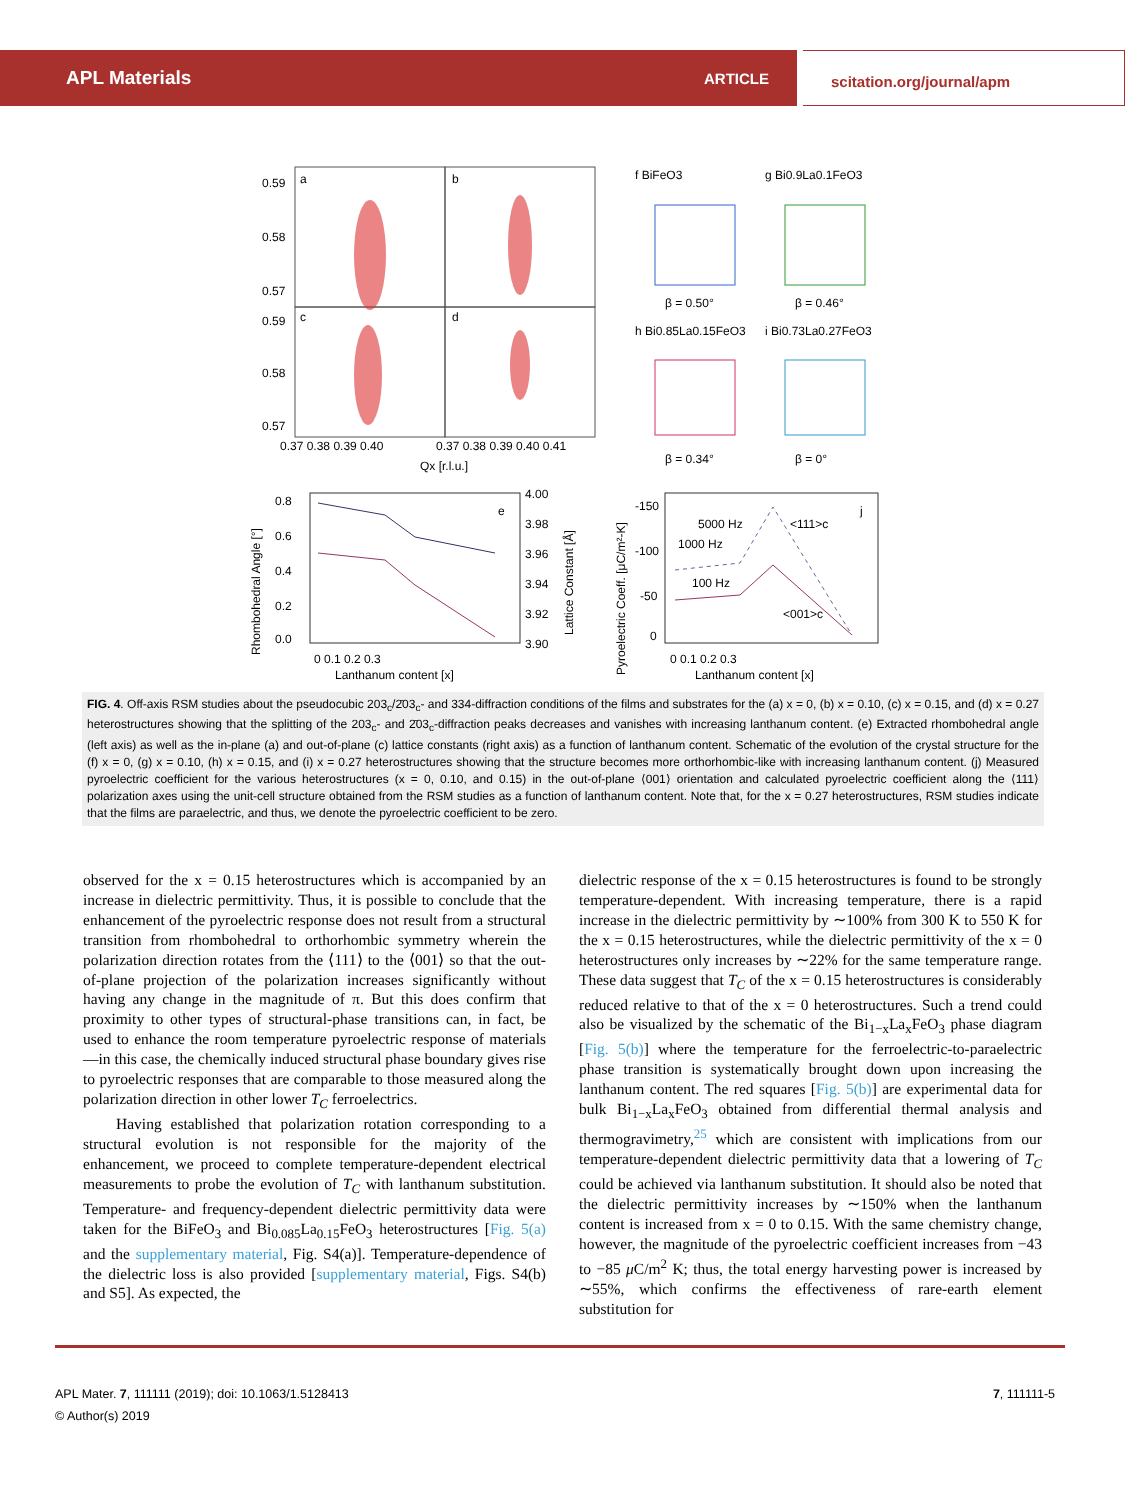APL Materials ARTICLE
scitation.org/journal/apm
0.59
0.58
0.57
0.59
0.58
0.57
a
b
c
d
0.37 0.38 0.39 0.40
0.37 0.38 0.39 0.40 0.41
Qx [r.l.u.]
f BiFeO3
g Bi0.9La0.1FeO3
h Bi0.85La0.15FeO3
i Bi0.73La0.27FeO3
β = 0.50°
β = 0.46°
β = 0.34°
β = 0°
0.8
0.6
0.4
0.2
0.0
4.00
3.98
3.96
3.94
3.92
3.90
0 0.1 0.2 0.3
Lanthanum content [x]
e
Rhombohedral Angle [°]
Lattice Constant [Å]
-150
-100
-50
0
5000 Hz
1000 Hz
100 Hz
<111>c
<001>c
j
0 0.1 0.2 0.3
Lanthanum content [x]
Pyroelectric Coeff. [μC/m²-K]
FIG. 4. Off-axis RSM studies about the pseudocubic 203<sub>c</sub>/2̄03<sub>c</sub>- and 334-diffraction conditions of the films and substrates for the (a) x = 0, (b) x = 0.10, (c) x = 0.15, and (d) x = 0.27 heterostructures showing that the splitting of the 203<sub>c</sub>- and 2̄03<sub>c</sub>-diffraction peaks decreases and vanishes with increasing lanthanum content. (e) Extracted rhombohedral angle (left axis) as well as the in-plane (a) and out-of-plane (c) lattice constants (right axis) as a function of lanthanum content. Schematic of the evolution of the crystal structure for the (f) x = 0, (g) x = 0.10, (h) x = 0.15, and (i) x = 0.27 heterostructures showing that the structure becomes more orthorhombic-like with increasing lanthanum content. (j) Measured pyroelectric coefficient for the various heterostructures (x = 0, 0.10, and 0.15) in the out-of-plane ⟨001⟩ orientation and calculated pyroelectric coefficient along the ⟨111⟩ polarization axes using the unit-cell structure obtained from the RSM studies as a function of lanthanum content. Note that, for the x = 0.27 heterostructures, RSM studies indicate that the films are paraelectric, and thus, we denote the pyroelectric coefficient to be zero.
observed for the x = 0.15 heterostructures which is accompanied by an increase in dielectric permittivity. Thus, it is possible to conclude that the enhancement of the pyroelectric response does not result from a structural transition from rhombohedral to orthorhombic symmetry wherein the polarization direction rotates from the ⟨111⟩ to the ⟨001⟩ so that the out-of-plane projection of the polarization increases significantly without having any change in the magnitude of π. But this does confirm that proximity to other types of structural-phase transitions can, in fact, be used to enhance the room temperature pyroelectric response of materials—in this case, the chemically induced structural phase boundary gives rise to pyroelectric responses that are comparable to those measured along the polarization direction in other lower T<sub>C</sub> ferroelectrics.
Having established that polarization rotation corresponding to a structural evolution is not responsible for the majority of the enhancement, we proceed to complete temperature-dependent electrical measurements to probe the evolution of T<sub>C</sub> with lanthanum substitution. Temperature- and frequency-dependent dielectric permittivity data were taken for the BiFeO<sub>3</sub> and Bi<sub>0.085</sub>La<sub>0.15</sub>FeO<sub>3</sub> heterostructures [Fig. 5(a) and the supplementary material, Fig. S4(a)]. Temperature-dependence of the dielectric loss is also provided [supplementary material, Figs. S4(b) and S5]. As expected, the
dielectric response of the x = 0.15 heterostructures is found to be strongly temperature-dependent. With increasing temperature, there is a rapid increase in the dielectric permittivity by ∼100% from 300 K to 550 K for the x = 0.15 heterostructures, while the dielectric permittivity of the x = 0 heterostructures only increases by ∼22% for the same temperature range. These data suggest that T<sub>C</sub> of the x = 0.15 heterostructures is considerably reduced relative to that of the x = 0 heterostructures. Such a trend could also be visualized by the schematic of the Bi<sub>1−x</sub>La<sub>x</sub>FeO<sub>3</sub> phase diagram [Fig. 5(b)] where the temperature for the ferroelectric-to-paraelectric phase transition is systematically brought down upon increasing the lanthanum content. The red squares [Fig. 5(b)] are experimental data for bulk Bi<sub>1−x</sub>La<sub>x</sub>FeO<sub>3</sub> obtained from differential thermal analysis and thermogravimetry,<sup>25</sup> which are consistent with implications from our temperature-dependent dielectric permittivity data that a lowering of T<sub>C</sub> could be achieved via lanthanum substitution. It should also be noted that the dielectric permittivity increases by ∼150% when the lanthanum content is increased from x = 0 to 0.15. With the same chemistry change, however, the magnitude of the pyroelectric coefficient increases from −43 to −85 μ C/m<sup>2</sup> K; thus, the total energy harvesting power is increased by ∼55%, which confirms the effectiveness of rare-earth element substitution for
APL Mater. 7, 111111 (2019); doi: 10.1063/1.5128413 7, 111111-5
© Author(s) 2019